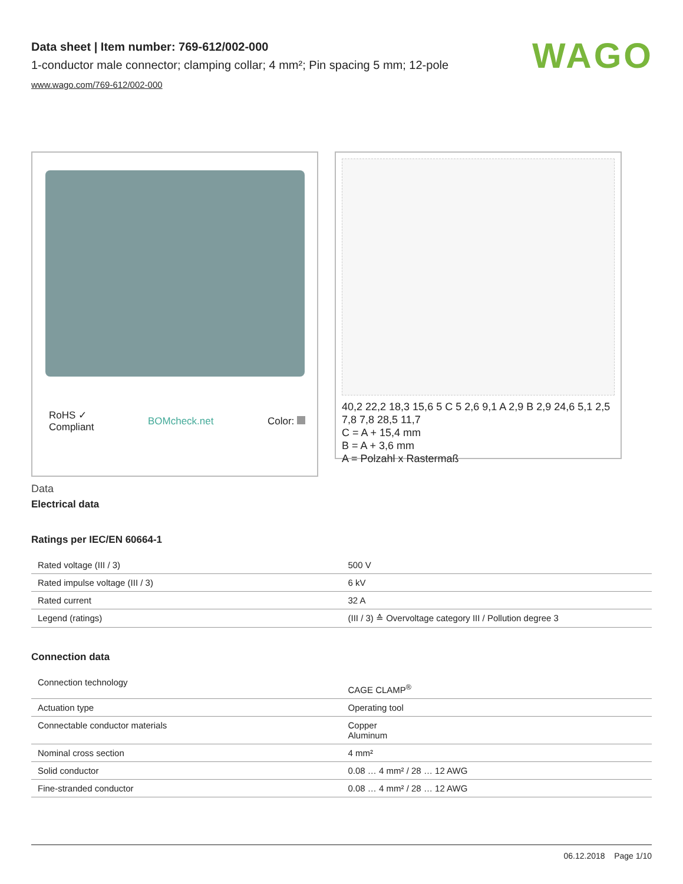WAGO
Data sheet | Item number: 769-612/002-000
1-conductor male connector; clamping collar; 4 mm²; Pin spacing 5 mm; 12-pole
www.wago.com/769-612/002-000
RoHS ✓
Compliant BOMcheck.net Color:
40,2 22,2 18,3 15,6 5 C 5 2,6 9,1 A 2,9 B 2,9 24,6 5,1 2,5 7,8 7,8 28,5 11,7
C = A + 15,4 mm
B = A + 3,6 mm
A = Polzahl x Rastermaß
Data
Electrical data
Ratings per IEC/EN 60664-1
| Rated voltage (III / 3) | 500 V |
| Rated impulse voltage (III / 3) | 6 kV |
| Rated current | 32 A |
| Legend (ratings) | (III / 3) ≙ Overvoltage category III / Pollution degree 3 |
Connection data
| Connection technology | CAGE CLAMP<sup>®</sup> |
| Actuation type | Operating tool |
| Connectable conductor materials | Copper Aluminum |
| Nominal cross section | 4 mm² |
| Solid conductor | 0.08 … 4 mm² / 28 … 12 AWG |
| Fine-stranded conductor | 0.08 … 4 mm² / 28 … 12 AWG |
06.12.2018 Page 1/10